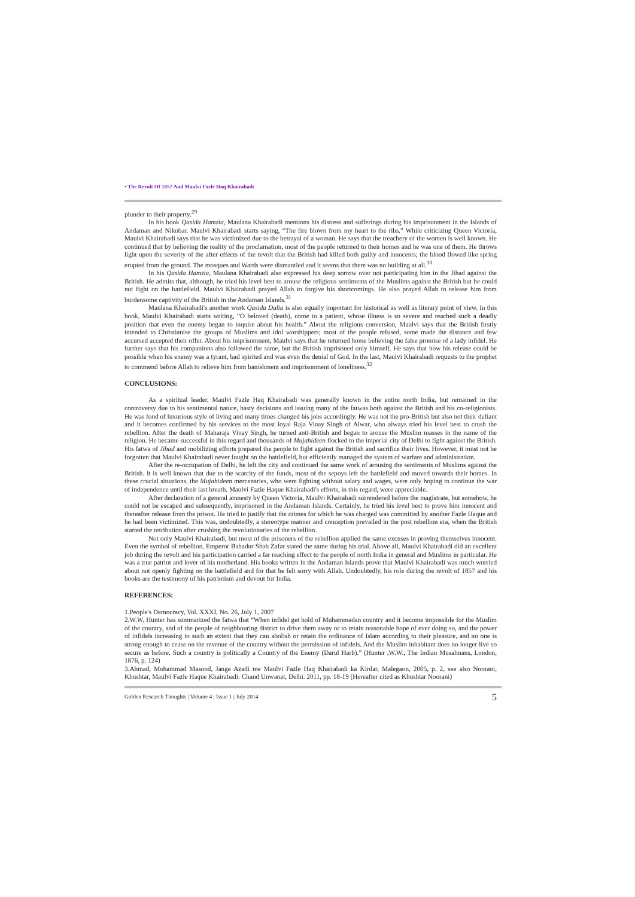• The Revolt Of 1857 And Maulvi Fazle Haq Khairabadi
plunder to their property.<sup>29</sup>
In his book Qasida Hamzia, Maulana Khairabadi mentions his distress and sufferings during his imprisonment in the Islands of Andaman and Nikobar. Maulvi Khairabadi starts saying, “The fire blown from my heart to the ribs.” While criticizing Queen Victoria, Maulvi Khairabadi says that he was victimized due to the betrayal of a woman. He says that the treachery of the women is well known. He continued that by believing the reality of the proclamation, most of the people returned to their homes and he was one of them. He throws light upon the severity of the after effects of the revolt that the British had killed both guilty and innocents; the blood flowed like spring erupted from the ground. The mosques and Wards were dismantled and it seems that there was no building at all.<sup>30</sup>
In his Qasida Hamzia, Maulana Khairabadi also expressed his deep sorrow over not participating him in the Jihad against the British. He admits that, although, he tried his level best to arouse the religious sentiments of the Muslims against the British but he could not fight on the battlefield. Maulvi Khairabadi prayed Allah to forgive his shortcomings. He also prayed Allah to release him from burdensome captivity of the British in the Andaman Islands.<sup>31</sup>
Maulana Khairabadi's another work Qasida Dalia is also equally important for historical as well as literary point of view. In this book, Maulvi Khairabadi starts writing, “O beloved (death), come to a patient, whose illness is so severe and reached such a deadly position that even the enemy began to inquire about his health.” About the religious conversion, Maulvi says that the British firstly intended to Christianise the groups of Muslims and idol worshippers; most of the people refused, some made the distance and few accursed accepted their offer. About his imprisonment, Maulvi says that he returned home believing the false promise of a lady infidel. He further says that his companions also followed the same, but the British imprisoned only himself. He says that how his release could be possible when his enemy was a tyrant, bad spirited and was even the denial of God. In the last, Maulvi Khairabadi requests to the prophet to commend before Allah to relieve him from banishment and imprisonment of loneliness.<sup>32</sup>
CONCLUSIONS:
As a spiritual leader, Maulvi Fazle Haq Khairabadi was generally known in the entire north India, but remained in the controversy due to his sentimental nature, hasty decisions and issuing many of the fatwas both against the British and his co-religionists. He was fond of luxurious style of living and many times changed his jobs accordingly. He was not the pro-British but also not their defiant and it becomes confirmed by his services to the most loyal Raja Vinay Singh of Alwar, who always tried his level best to crush the rebellion. After the death of Maharaja Vinay Singh, he turned anti-British and began to arouse the Muslim masses in the name of the religion. He became successful in this regard and thousands of Mujahideen flocked to the imperial city of Delhi to fight against the British. His fatwa of Jihad and mobilizing efforts prepared the people to fight against the British and sacrifice their lives. However, it must not be forgotten that Maulvi Khairabadi never fought on the battlefield, but efficiently managed the system of warfare and administration.
After the re-occupation of Delhi, he left the city and continued the same work of arousing the sentiments of Muslims against the British. It is well known that due to the scarcity of the funds, most of the sepoys left the battlefield and moved towards their homes. In these crucial situations, the Mujahideen mercenaries, who were fighting without salary and wages, were only hoping to continue the war of independence until their last breath. Maulvi Fazle Haque Khairabadi's efforts, in this regard, were appreciable.
After declaration of a general amnesty by Queen Victoria, Maulvi Khairabadi surrendered before the magistrate, but somehow, he could not be escaped and subsequently, imprisoned in the Andaman Islands. Certainly, he tried his level best to prove him innocent and thereafter release from the prison. He tried to justify that the crimes for which he was charged was committed by another Fazle Haque and he had been victimized. This was, undoubtedly, a stereotype manner and conception prevailed in the post rebellion era, when the British started the retribution after crushing the revolutionaries of the rebellion.
Not only Maulvi Khairabadi, but most of the prisoners of the rebellion applied the same excuses in proving themselves innocent. Even the symbol of rebellion, Emperor Bahadur Shah Zafar stated the same during his trial. Above all, Maulvi Khairabadi did an excellent job during the revolt and his participation carried a far reaching effect to the people of north India in general and Muslims in particular. He was a true patriot and lover of his motherland. His books written in the Andaman Islands prove that Maulvi Khairabadi was much worried about not openly fighting on the battlefield and for that he felt sorry with Allah. Undoubtedly, his role during the revolt of 1857 and his books are the testimony of his patriotism and devout for India.
REFERENCES:
1.People's Democracy, Vol. XXXI, No. 26, July 1, 2007
2.W.W. Hunter has summarized the fatwa that “When infidel get hold of Muhammadan country and it become impossible for the Muslim of the country, and of the people of neighbouring district to drive them away or to retain reasonable hope of ever doing so, and the power of infidels increasing to such an extent that they can abolish or retain the ordinance of Islam according to their pleasure, and no one is strong enough to cease on the revenue of the country without the permission of infidels. And the Muslim inhabitant does no longer live so secure as before. Such a country is politically a Country of the Enemy (Darul Harb).” (Hunter ,W.W., The Indian Musalmans, London, 1876, p. 124)
3.Ahmad, Mohammad Masood, Jange Azadi me Maulvi Fazle Haq Khairabadi ka Kirdar, Malegaon, 2005, p. 2, see also Noorani, Khushtar, Maulvi Fazle Haque Khairabadi: Chand Unwanat, Delhi. 2011, pp. 18-19 (Hereafter cited as Khushtar Noorani)
Golden Research Thoughts | Volume 4 | Issue 1 | July 2014 5